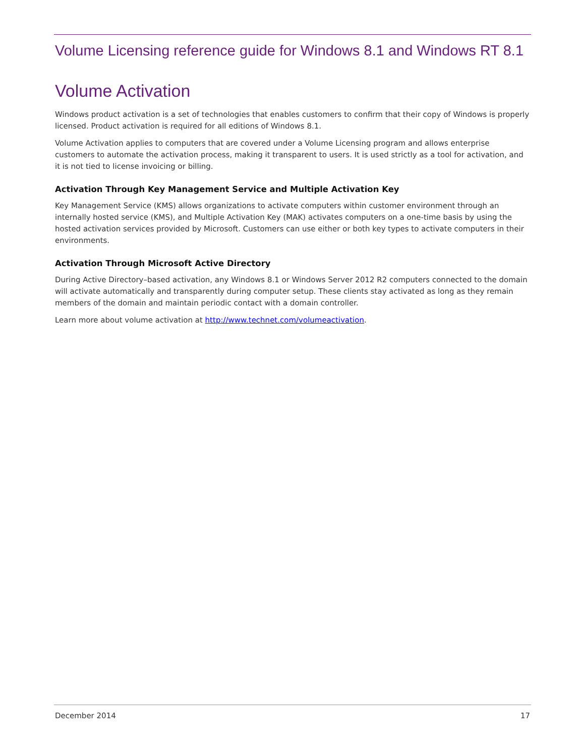Volume Licensing reference guide for Windows 8.1 and Windows RT 8.1
Volume Activation
Windows product activation is a set of technologies that enables customers to confirm that their copy of Windows is properly licensed. Product activation is required for all editions of Windows 8.1.
Volume Activation applies to computers that are covered under a Volume Licensing program and allows enterprise customers to automate the activation process, making it transparent to users. It is used strictly as a tool for activation, and it is not tied to license invoicing or billing.
Activation Through Key Management Service and Multiple Activation Key
Key Management Service (KMS) allows organizations to activate computers within customer environment through an internally hosted service (KMS), and Multiple Activation Key (MAK) activates computers on a one-time basis by using the hosted activation services provided by Microsoft. Customers can use either or both key types to activate computers in their environments.
Activation Through Microsoft Active Directory
During Active Directory–based activation, any Windows 8.1 or Windows Server 2012 R2 computers connected to the domain will activate automatically and transparently during computer setup. These clients stay activated as long as they remain members of the domain and maintain periodic contact with a domain controller.
Learn more about volume activation at http://www.technet.com/volumeactivation.
December 2014 17